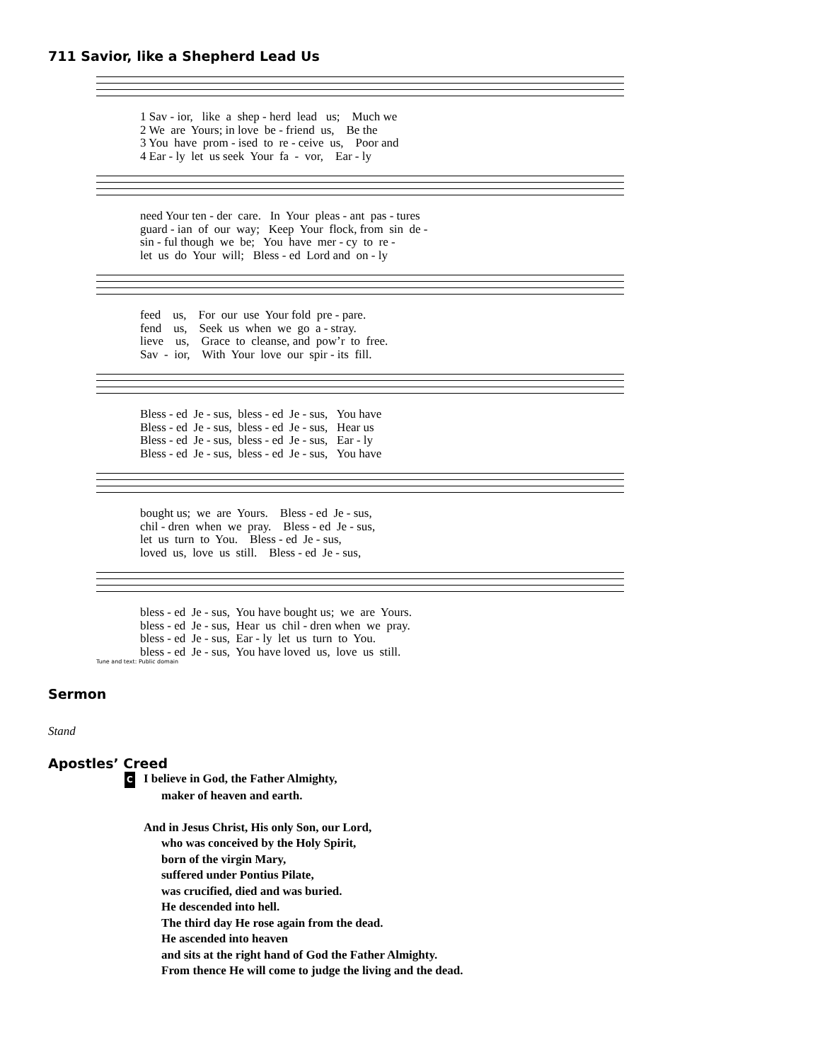711 Savior, like a Shepherd Lead Us
1 Sav - ior, like a shep - herd lead us; Much we
2 We are Yours; in love be - friend us, Be the
3 You have prom - ised to re - ceive us, Poor and
4 Ear - ly let us seek Your fa - vor, Ear - ly
need Your ten - der care. In Your pleas - ant pas - tures
guard - ian of our way; Keep Your flock, from sin de -
sin - ful though we be; You have mer - cy to re -
let us do Your will; Bless - ed Lord and on - ly
feed us, For our use Your fold pre - pare.
fend us, Seek us when we go a - stray.
lieve us, Grace to cleanse, and pow’r to free.
Sav - ior, With Your love our spir - its fill.
Bless - ed Je - sus, bless - ed Je - sus, You have
Bless - ed Je - sus, bless - ed Je - sus, Hear us
Bless - ed Je - sus, bless - ed Je - sus, Ear - ly
Bless - ed Je - sus, bless - ed Je - sus, You have
bought us; we are Yours. Bless - ed Je - sus,
chil - dren when we pray. Bless - ed Je - sus,
let us turn to You. Bless - ed Je - sus,
loved us, love us still. Bless - ed Je - sus,
bless - ed Je - sus, You have bought us; we are Yours.
bless - ed Je - sus, Hear us chil - dren when we pray.
bless - ed Je - sus, Ear - ly let us turn to You.
bless - ed Je - sus, You have loved us, love us still.
Tune and text: Public domain
Sermon
Stand
Apostles’ Creed
C I believe in God, the Father Almighty,
maker of heaven and earth.
And in Jesus Christ, His only Son, our Lord,
who was conceived by the Holy Spirit,
born of the virgin Mary,
suffered under Pontius Pilate,
was crucified, died and was buried.
He descended into hell.
The third day He rose again from the dead.
He ascended into heaven
and sits at the right hand of God the Father Almighty.
From thence He will come to judge the living and the dead.